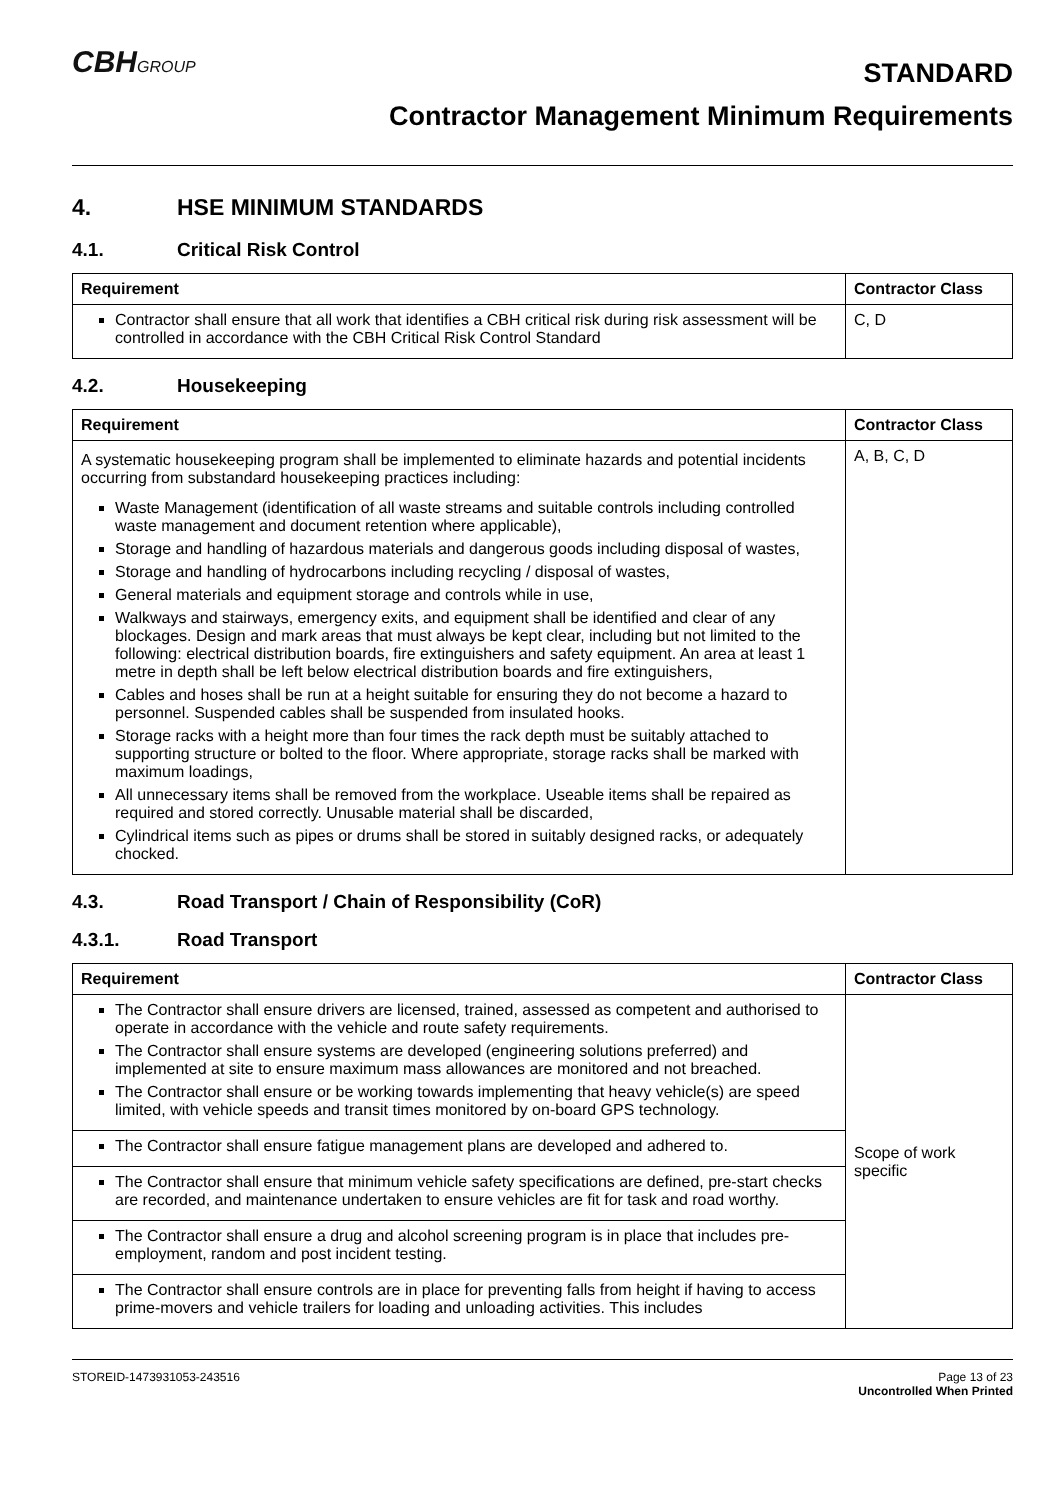CBHGROUP
STANDARD
Contractor Management Minimum Requirements
4. HSE MINIMUM STANDARDS
4.1. Critical Risk Control
| Requirement | Contractor Class |
| --- | --- |
| Contractor shall ensure that all work that identifies a CBH critical risk during risk assessment will be controlled in accordance with the CBH Critical Risk Control Standard | C, D |
4.2. Housekeeping
| Requirement | Contractor Class |
| --- | --- |
| A systematic housekeeping program shall be implemented to eliminate hazards and potential incidents occurring from substandard housekeeping practices including: Waste Management (identification of all waste streams and suitable controls including controlled waste management and document retention where applicable), Storage and handling of hazardous materials and dangerous goods including disposal of wastes, Storage and handling of hydrocarbons including recycling / disposal of wastes, General materials and equipment storage and controls while in use, Walkways and stairways, emergency exits, and equipment shall be identified and clear of any blockages. Design and mark areas that must always be kept clear, including but not limited to the following: electrical distribution boards, fire extinguishers and safety equipment. An area at least 1 metre in depth shall be left below electrical distribution boards and fire extinguishers, Cables and hoses shall be run at a height suitable for ensuring they do not become a hazard to personnel. Suspended cables shall be suspended from insulated hooks. Storage racks with a height more than four times the rack depth must be suitably attached to supporting structure or bolted to the floor. Where appropriate, storage racks shall be marked with maximum loadings, All unnecessary items shall be removed from the workplace. Useable items shall be repaired as required and stored correctly. Unusable material shall be discarded, Cylindrical items such as pipes or drums shall be stored in suitably designed racks, or adequately chocked. | A, B, C, D |
4.3. Road Transport / Chain of Responsibility (CoR)
4.3.1. Road Transport
| Requirement | Contractor Class |
| --- | --- |
| The Contractor shall ensure drivers are licensed, trained, assessed as competent and authorised to operate in accordance with the vehicle and route safety requirements. The Contractor shall ensure systems are developed (engineering solutions preferred) and implemented at site to ensure maximum mass allowances are monitored and not breached. The Contractor shall ensure or be working towards implementing that heavy vehicle(s) are speed limited, with vehicle speeds and transit times monitored by on-board GPS technology. | Scope of work specific |
| The Contractor shall ensure fatigue management plans are developed and adhered to. | |
| The Contractor shall ensure that minimum vehicle safety specifications are defined, pre-start checks are recorded, and maintenance undertaken to ensure vehicles are fit for task and road worthy. | |
| The Contractor shall ensure a drug and alcohol screening program is in place that includes pre-employment, random and post incident testing. | |
| The Contractor shall ensure controls are in place for preventing falls from height if having to access prime-movers and vehicle trailers for loading and unloading activities. This includes | |
STOREID-1473931053-243516 Page 13 of 23
Uncontrolled When Printed